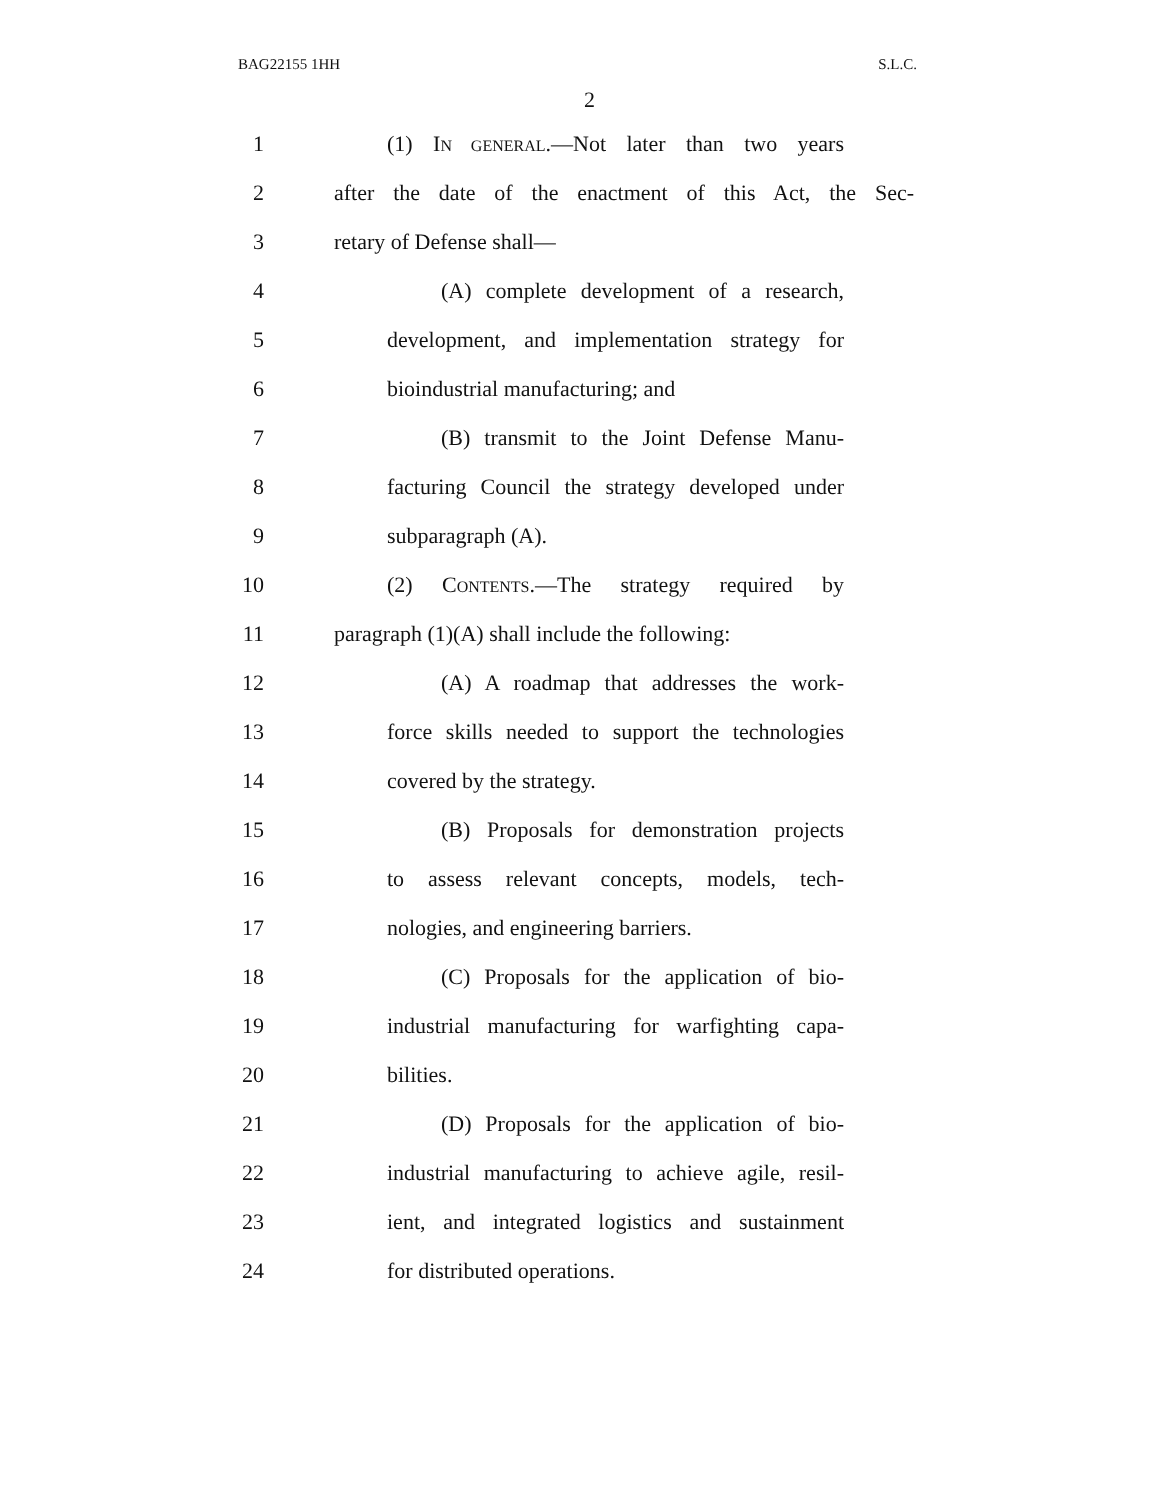BAG22155 1HH S.L.C.
2
1 (1) IN GENERAL.—Not later than two years
2 after the date of the enactment of this Act, the Sec-
3 retary of Defense shall—
4 (A) complete development of a research,
5 development, and implementation strategy for
6 bioindustrial manufacturing; and
7 (B) transmit to the Joint Defense Manu-
8 facturing Council the strategy developed under
9 subparagraph (A).
10 (2) CONTENTS.—The strategy required by
11 paragraph (1)(A) shall include the following:
12 (A) A roadmap that addresses the work-
13 force skills needed to support the technologies
14 covered by the strategy.
15 (B) Proposals for demonstration projects
16 to assess relevant concepts, models, tech-
17 nologies, and engineering barriers.
18 (C) Proposals for the application of bio-
19 industrial manufacturing for warfighting capa-
20 bilities.
21 (D) Proposals for the application of bio-
22 industrial manufacturing to achieve agile, resil-
23 ient, and integrated logistics and sustainment
24 for distributed operations.